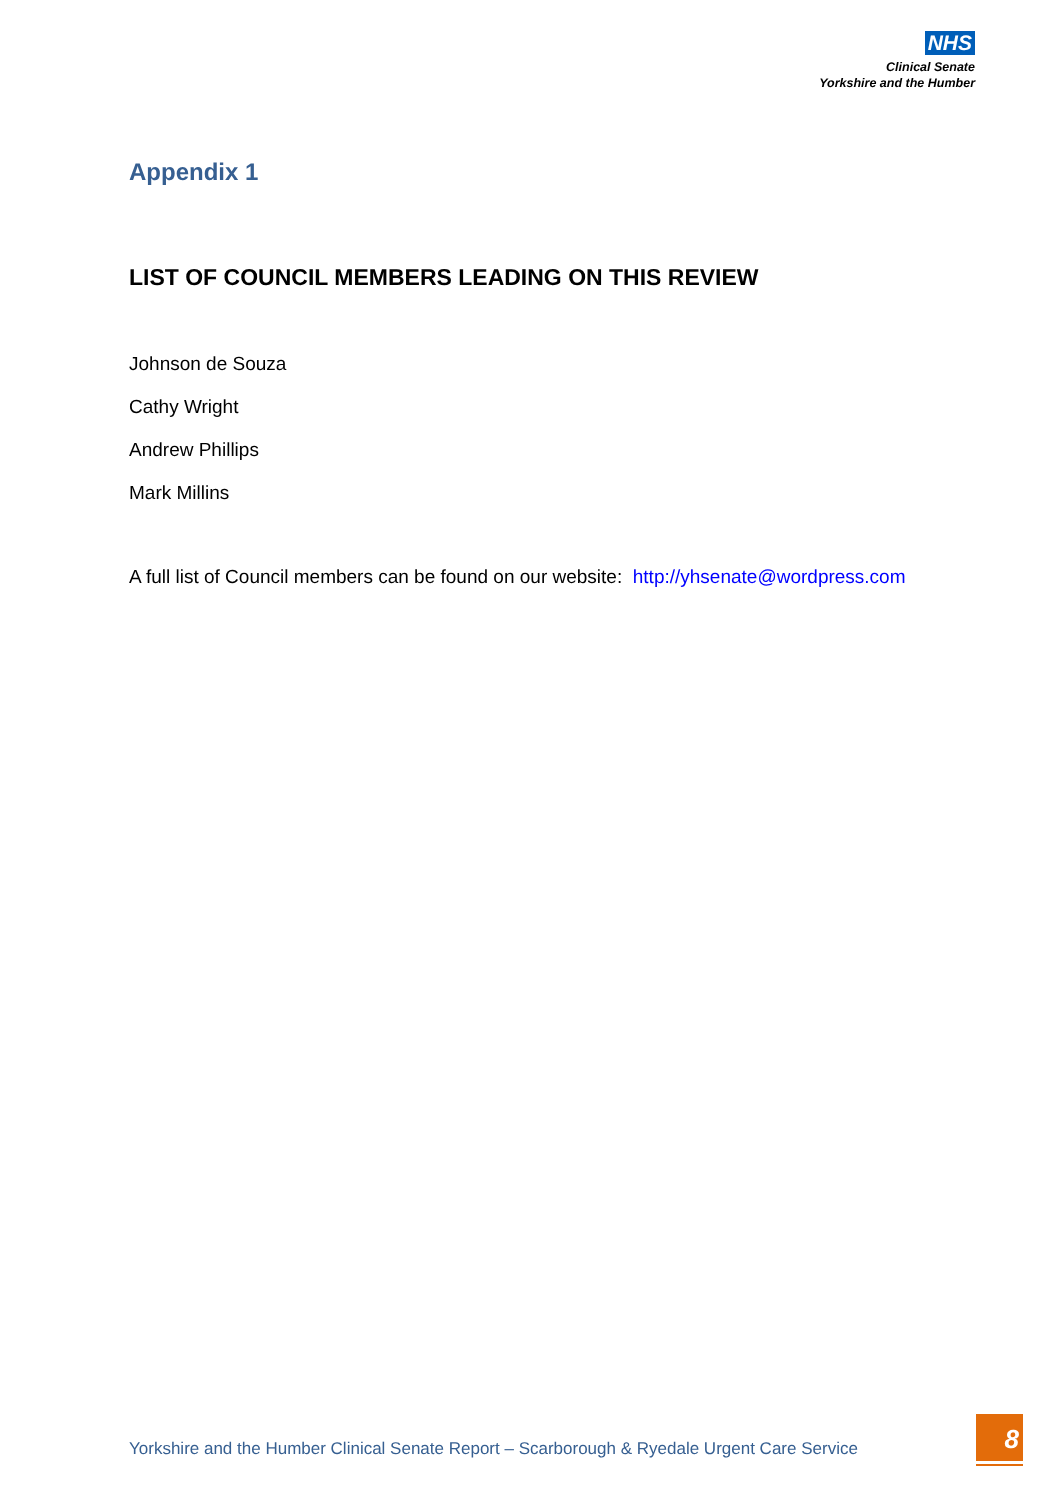NHS
Clinical Senate
Yorkshire and the Humber
Appendix 1
LIST OF COUNCIL MEMBERS LEADING ON THIS REVIEW
Johnson de Souza
Cathy Wright
Andrew Phillips
Mark Millins
A full list of Council members can be found on our website: http://yhsenate@wordpress.com
Yorkshire and the Humber Clinical Senate Report – Scarborough & Ryedale Urgent Care Service
8